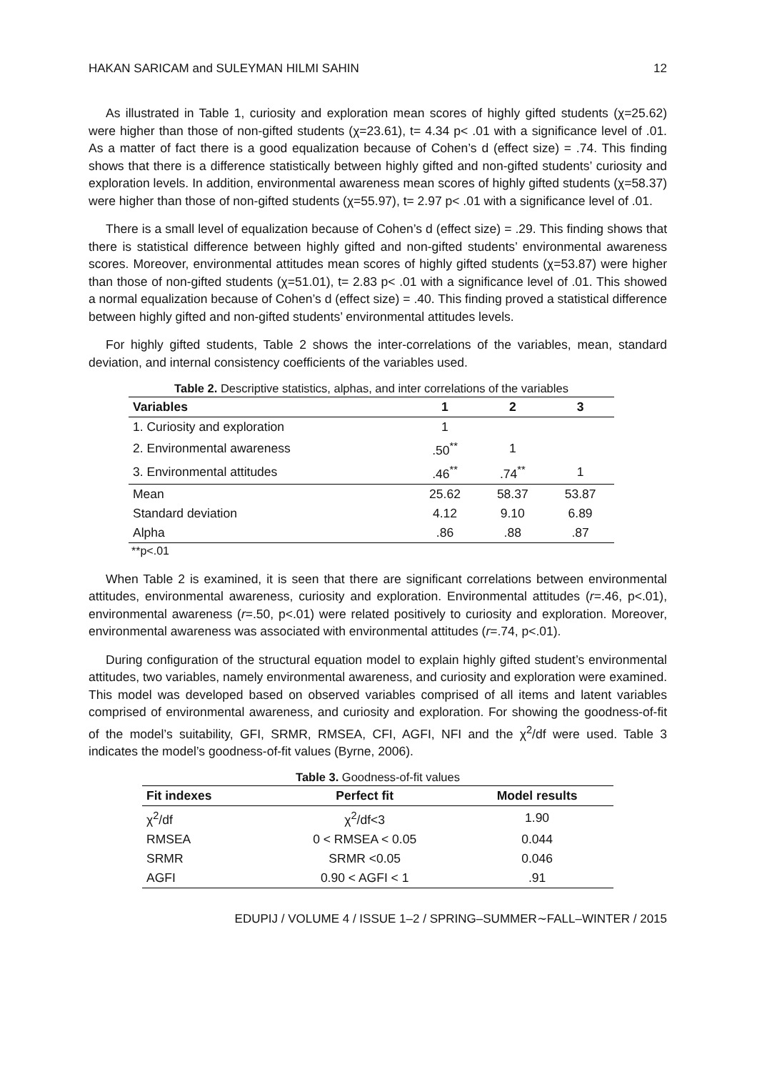HAKAN SARICAM and SULEYMAN HILMI SAHIN 12
As illustrated in Table 1, curiosity and exploration mean scores of highly gifted students (χ=25.62) were higher than those of non-gifted students (χ=23.61), t= 4.34 p< .01 with a significance level of .01. As a matter of fact there is a good equalization because of Cohen’s d (effect size) = .74. This finding shows that there is a difference statistically between highly gifted and non-gifted students’ curiosity and exploration levels. In addition, environmental awareness mean scores of highly gifted students (χ=58.37) were higher than those of non-gifted students (χ=55.97), t= 2.97 p< .01 with a significance level of .01.
There is a small level of equalization because of Cohen’s d (effect size) = .29. This finding shows that there is statistical difference between highly gifted and non-gifted students’ environmental awareness scores. Moreover, environmental attitudes mean scores of highly gifted students (χ=53.87) were higher than those of non-gifted students (χ=51.01), t= 2.83 p< .01 with a significance level of .01. This showed a normal equalization because of Cohen’s d (effect size) = .40. This finding proved a statistical difference between highly gifted and non-gifted students’ environmental attitudes levels.
For highly gifted students, Table 2 shows the inter-correlations of the variables, mean, standard deviation, and internal consistency coefficients of the variables used.
Table 2. Descriptive statistics, alphas, and inter correlations of the variables
| Variables | 1 | 2 | 3 |
| --- | --- | --- | --- |
| 1. Curiosity and exploration | 1 | | |
| 2. Environmental awareness | .50<sup>**</sup> | 1 | |
| 3. Environmental attitudes | .46<sup>**</sup> | .74<sup>**</sup> | 1 |
| Mean | 25.62 | 58.37 | 53.87 |
| Standard deviation | 4.12 | 9.10 | 6.89 |
| Alpha | .86 | .88 | .87 |
**p<.01
When Table 2 is examined, it is seen that there are significant correlations between environmental attitudes, environmental awareness, curiosity and exploration. Environmental attitudes (r=.46, p<.01), environmental awareness (r=.50, p<.01) were related positively to curiosity and exploration. Moreover, environmental awareness was associated with environmental attitudes (r=.74, p<.01).
During configuration of the structural equation model to explain highly gifted student’s environmental attitudes, two variables, namely environmental awareness, and curiosity and exploration were examined. This model was developed based on observed variables comprised of all items and latent variables comprised of environmental awareness, and curiosity and exploration. For showing the goodness-of-fit of the model’s suitability, GFI, SRMR, RMSEA, CFI, AGFI, NFI and the χ<sup>2</sup>/df were used. Table 3 indicates the model’s goodness-of-fit values (Byrne, 2006).
Table 3. Goodness-of-fit values
| Fit indexes | Perfect fit | Model results |
| --- | --- | --- |
| χ<sup>2</sup>/df | χ<sup>2</sup>/df<3 | 1.90 |
| RMSEA | 0 < RMSEA < 0.05 | 0.044 |
| SRMR | SRMR <0.05 | 0.046 |
| AGFI | 0.90 < AGFI < 1 | .91 |
EDUPIJ / VOLUME 4 / ISSUE 1–2 / SPRING–SUMMER∼FALL–WINTER / 2015